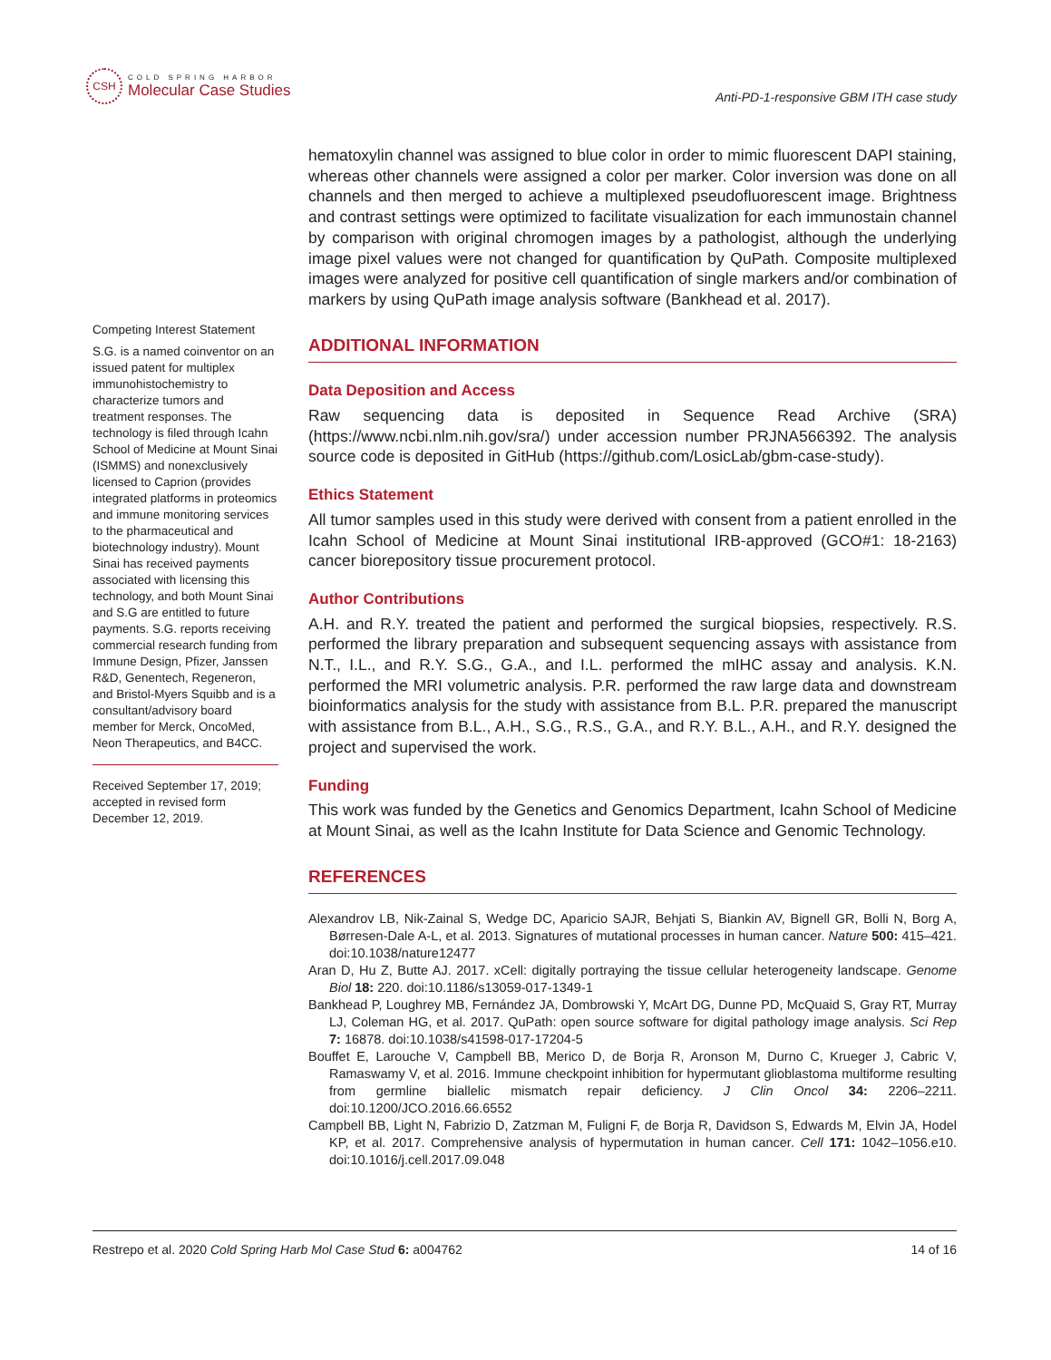CSH
COLD SPRING HARBOR
Molecular Case Studies
Anti-PD-1-responsive GBM ITH case study
hematoxylin channel was assigned to blue color in order to mimic fluorescent DAPI staining, whereas other channels were assigned a color per marker. Color inversion was done on all channels and then merged to achieve a multiplexed pseudofluorescent image. Brightness and contrast settings were optimized to facilitate visualization for each immunostain channel by comparison with original chromogen images by a pathologist, although the underlying image pixel values were not changed for quantification by QuPath. Composite multiplexed images were analyzed for positive cell quantification of single markers and/or combination of markers by using QuPath image analysis software (Bankhead et al. 2017).
ADDITIONAL INFORMATION
Data Deposition and Access
Raw sequencing data is deposited in Sequence Read Archive (SRA) (https://www.ncbi.nlm.nih.gov/sra/) under accession number PRJNA566392. The analysis source code is deposited in GitHub (https://github.com/LosicLab/gbm-case-study).
Ethics Statement
All tumor samples used in this study were derived with consent from a patient enrolled in the Icahn School of Medicine at Mount Sinai institutional IRB-approved (GCO#1: 18-2163) cancer biorepository tissue procurement protocol.
Author Contributions
A.H. and R.Y. treated the patient and performed the surgical biopsies, respectively. R.S. performed the library preparation and subsequent sequencing assays with assistance from N.T., I.L., and R.Y. S.G., G.A., and I.L. performed the mIHC assay and analysis. K.N. performed the MRI volumetric analysis. P.R. performed the raw large data and downstream bioinformatics analysis for the study with assistance from B.L. P.R. prepared the manuscript with assistance from B.L., A.H., S.G., R.S., G.A., and R.Y. B.L., A.H., and R.Y. designed the project and supervised the work.
Funding
This work was funded by the Genetics and Genomics Department, Icahn School of Medicine at Mount Sinai, as well as the Icahn Institute for Data Science and Genomic Technology.
REFERENCES
Alexandrov LB, Nik-Zainal S, Wedge DC, Aparicio SAJR, Behjati S, Biankin AV, Bignell GR, Bolli N, Borg A, Børresen-Dale A-L, et al. 2013. Signatures of mutational processes in human cancer. Nature 500: 415–421. doi:10.1038/nature12477
Aran D, Hu Z, Butte AJ. 2017. xCell: digitally portraying the tissue cellular heterogeneity landscape. Genome Biol 18: 220. doi:10.1186/s13059-017-1349-1
Bankhead P, Loughrey MB, Fernández JA, Dombrowski Y, McArt DG, Dunne PD, McQuaid S, Gray RT, Murray LJ, Coleman HG, et al. 2017. QuPath: open source software for digital pathology image analysis. Sci Rep 7: 16878. doi:10.1038/s41598-017-17204-5
Bouffet E, Larouche V, Campbell BB, Merico D, de Borja R, Aronson M, Durno C, Krueger J, Cabric V, Ramaswamy V, et al. 2016. Immune checkpoint inhibition for hypermutant glioblastoma multiforme resulting from germline biallelic mismatch repair deficiency. J Clin Oncol 34: 2206–2211. doi:10.1200/JCO.2016.66.6552
Campbell BB, Light N, Fabrizio D, Zatzman M, Fuligni F, de Borja R, Davidson S, Edwards M, Elvin JA, Hodel KP, et al. 2017. Comprehensive analysis of hypermutation in human cancer. Cell 171: 1042–1056.e10. doi:10.1016/j.cell.2017.09.048
Competing Interest Statement
S.G. is a named coinventor on an issued patent for multiplex immunohistochemistry to characterize tumors and treatment responses. The technology is filed through Icahn School of Medicine at Mount Sinai (ISMMS) and nonexclusively licensed to Caprion (provides integrated platforms in proteomics and immune monitoring services to the pharmaceutical and biotechnology industry). Mount Sinai has received payments associated with licensing this technology, and both Mount Sinai and S.G are entitled to future payments. S.G. reports receiving commercial research funding from Immune Design, Pfizer, Janssen R&D, Genentech, Regeneron, and Bristol-Myers Squibb and is a consultant/advisory board member for Merck, OncoMed, Neon Therapeutics, and B4CC.
Received September 17, 2019; accepted in revised form December 12, 2019.
Restrepo et al. 2020 Cold Spring Harb Mol Case Stud 6: a004762 14 of 16